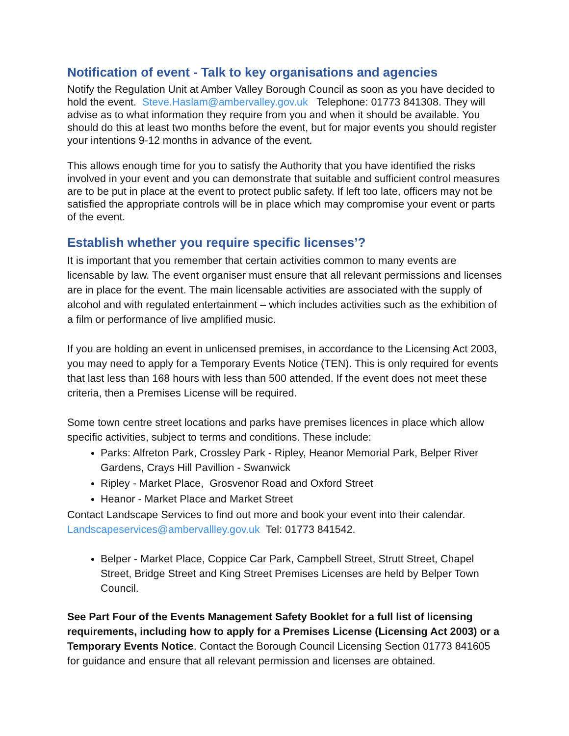Notification of event - Talk to key organisations and agencies
Notify the Regulation Unit at Amber Valley Borough Council as soon as you have decided to hold the event. Steve.Haslam@ambervalley.gov.uk Telephone: 01773 841308. They will advise as to what information they require from you and when it should be available. You should do this at least two months before the event, but for major events you should register your intentions 9-12 months in advance of the event.
This allows enough time for you to satisfy the Authority that you have identified the risks involved in your event and you can demonstrate that suitable and sufficient control measures are to be put in place at the event to protect public safety. If left too late, officers may not be satisfied the appropriate controls will be in place which may compromise your event or parts of the event.
Establish whether you require specific licenses’?
It is important that you remember that certain activities common to many events are licensable by law. The event organiser must ensure that all relevant permissions and licenses are in place for the event. The main licensable activities are associated with the supply of alcohol and with regulated entertainment – which includes activities such as the exhibition of a film or performance of live amplified music.
If you are holding an event in unlicensed premises, in accordance to the Licensing Act 2003, you may need to apply for a Temporary Events Notice (TEN). This is only required for events that last less than 168 hours with less than 500 attended. If the event does not meet these criteria, then a Premises License will be required.
Some town centre street locations and parks have premises licences in place which allow specific activities, subject to terms and conditions. These include:
Parks: Alfreton Park, Crossley Park - Ripley, Heanor Memorial Park, Belper River Gardens, Crays Hill Pavillion - Swanwick
Ripley - Market Place, Grosvenor Road and Oxford Street
Heanor - Market Place and Market Street
Contact Landscape Services to find out more and book your event into their calendar. Landscapeservices@ambervallley.gov.uk Tel: 01773 841542.
Belper - Market Place, Coppice Car Park, Campbell Street, Strutt Street, Chapel Street, Bridge Street and King Street Premises Licenses are held by Belper Town Council.
See Part Four of the Events Management Safety Booklet for a full list of licensing requirements, including how to apply for a Premises License (Licensing Act 2003) or a Temporary Events Notice. Contact the Borough Council Licensing Section 01773 841605 for guidance and ensure that all relevant permission and licenses are obtained.